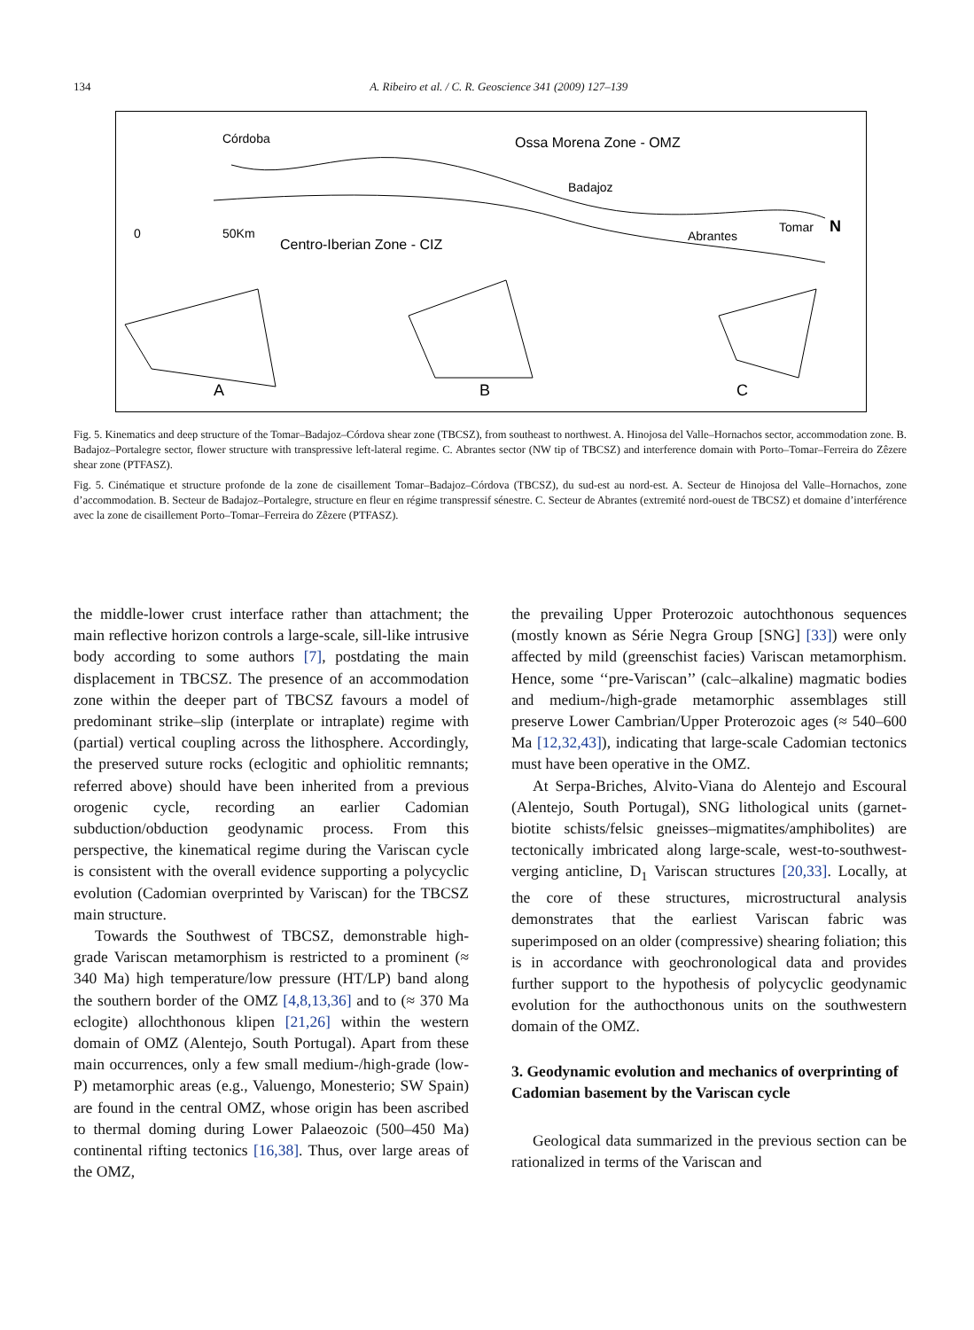134 A. Ribeiro et al. / C. R. Geoscience 341 (2009) 127–139
Córdoba
Ossa Morena Zone - OMZ
Badajoz
Abrantes
Tomar
N
0
50Km
Centro-Iberian Zone - CIZ
A
B
C
Fig. 5. Kinematics and deep structure of the Tomar–Badajoz–Córdova shear zone (TBCSZ), from southeast to northwest. A. Hinojosa del Valle–Hornachos sector, accommodation zone. B. Badajoz–Portalegre sector, flower structure with transpressive left-lateral regime. C. Abrantes sector (NW tip of TBCSZ) and interference domain with Porto–Tomar–Ferreira do Zêzere shear zone (PTFASZ).
Fig. 5. Cinématique et structure profonde de la zone de cisaillement Tomar–Badajoz–Córdova (TBCSZ), du sud-est au nord-est. A. Secteur de Hinojosa del Valle–Hornachos, zone d’accommodation. B. Secteur de Badajoz–Portalegre, structure en fleur en régime transpressif sénestre. C. Secteur de Abrantes (extremité nord-ouest de TBCSZ) et domaine d’interférence avec la zone de cisaillement Porto–Tomar–Ferreira do Zêzere (PTFASZ).
the middle-lower crust interface rather than attachment; the main reflective horizon controls a large-scale, sill-like intrusive body according to some authors [7], postdating the main displacement in TBCSZ. The presence of an accommodation zone within the deeper part of TBCSZ favours a model of predominant strike–slip (interplate or intraplate) regime with (partial) vertical coupling across the lithosphere. Accordingly, the preserved suture rocks (eclogitic and ophiolitic remnants; referred above) should have been inherited from a previous orogenic cycle, recording an earlier Cadomian subduction/obduction geodynamic process. From this perspective, the kinematical regime during the Variscan cycle is consistent with the overall evidence supporting a polycyclic evolution (Cadomian overprinted by Variscan) for the TBCSZ main structure.
Towards the Southwest of TBCSZ, demonstrable high-grade Variscan metamorphism is restricted to a prominent (≈ 340 Ma) high temperature/low pressure (HT/LP) band along the southern border of the OMZ [4,8,13,36] and to (≈ 370 Ma eclogite) allochthonous klipen [21,26] within the western domain of OMZ (Alentejo, South Portugal). Apart from these main occurrences, only a few small medium-/high-grade (low-P) metamorphic areas (e.g., Valuengo, Monesterio; SW Spain) are found in the central OMZ, whose origin has been ascribed to thermal doming during Lower Palaeozoic (500–450 Ma) continental rifting tectonics [16,38]. Thus, over large areas of the OMZ,
the prevailing Upper Proterozoic autochthonous sequences (mostly known as Série Negra Group [SNG] [33]) were only affected by mild (greenschist facies) Variscan metamorphism. Hence, some ‘‘pre-Variscan’’ (calc–alkaline) magmatic bodies and medium-/high-grade metamorphic assemblages still preserve Lower Cambrian/Upper Proterozoic ages (≈ 540–600 Ma [12,32,43]), indicating that large-scale Cadomian tectonics must have been operative in the OMZ.
At Serpa-Briches, Alvito-Viana do Alentejo and Escoural (Alentejo, South Portugal), SNG lithological units (garnet-biotite schists/felsic gneisses–migmatites/amphibolites) are tectonically imbricated along large-scale, west-to-southwest-verging anticline, D<sub>1</sub> Variscan structures [20,33]. Locally, at the core of these structures, microstructural analysis demonstrates that the earliest Variscan fabric was superimposed on an older (compressive) shearing foliation; this is in accordance with geochronological data and provides further support to the hypothesis of polycyclic geodynamic evolution for the authocthonous units on the southwestern domain of the OMZ.
3. Geodynamic evolution and mechanics of overprinting of Cadomian basement by the Variscan cycle
Geological data summarized in the previous section can be rationalized in terms of the Variscan and